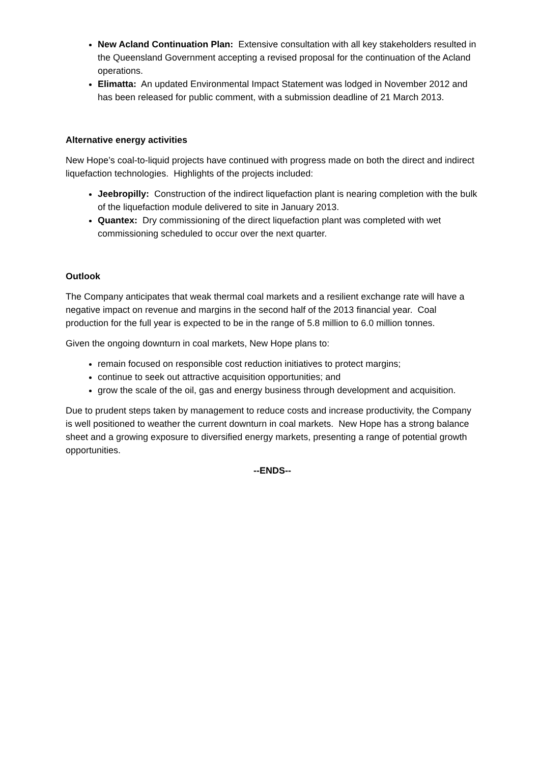New Acland Continuation Plan: Extensive consultation with all key stakeholders resulted in the Queensland Government accepting a revised proposal for the continuation of the Acland operations.
Elimatta: An updated Environmental Impact Statement was lodged in November 2012 and has been released for public comment, with a submission deadline of 21 March 2013.
Alternative energy activities
New Hope’s coal-to-liquid projects have continued with progress made on both the direct and indirect liquefaction technologies. Highlights of the projects included:
Jeebropilly: Construction of the indirect liquefaction plant is nearing completion with the bulk of the liquefaction module delivered to site in January 2013.
Quantex: Dry commissioning of the direct liquefaction plant was completed with wet commissioning scheduled to occur over the next quarter.
Outlook
The Company anticipates that weak thermal coal markets and a resilient exchange rate will have a negative impact on revenue and margins in the second half of the 2013 financial year. Coal production for the full year is expected to be in the range of 5.8 million to 6.0 million tonnes.
Given the ongoing downturn in coal markets, New Hope plans to:
remain focused on responsible cost reduction initiatives to protect margins;
continue to seek out attractive acquisition opportunities; and
grow the scale of the oil, gas and energy business through development and acquisition.
Due to prudent steps taken by management to reduce costs and increase productivity, the Company is well positioned to weather the current downturn in coal markets. New Hope has a strong balance sheet and a growing exposure to diversified energy markets, presenting a range of potential growth opportunities.
--ENDS--